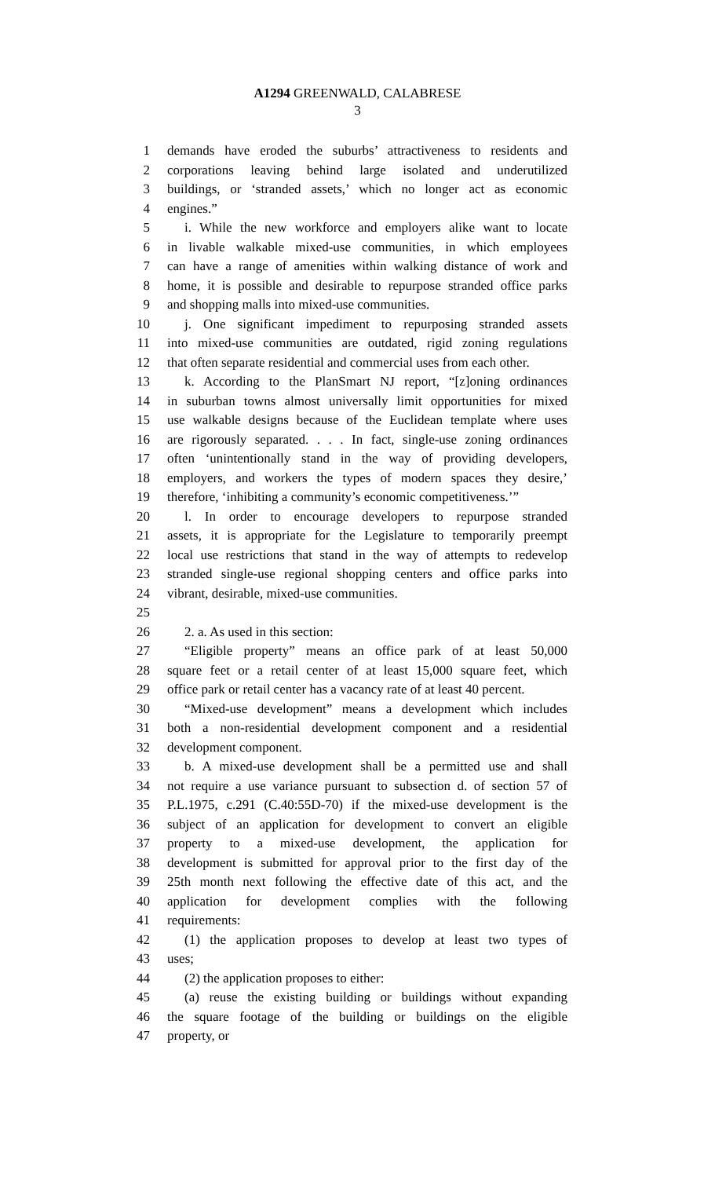A1294 GREENWALD, CALABRESE
3
1 demands have eroded the suburbs’ attractiveness to residents and
2 corporations leaving behind large isolated and underutilized
3 buildings, or ‘stranded assets,’ which no longer act as economic
4 engines.”
5 i. While the new workforce and employers alike want to locate
6 in livable walkable mixed-use communities, in which employees
7 can have a range of amenities within walking distance of work and
8 home, it is possible and desirable to repurpose stranded office parks
9 and shopping malls into mixed-use communities.
10 j. One significant impediment to repurposing stranded assets
11 into mixed-use communities are outdated, rigid zoning regulations
12 that often separate residential and commercial uses from each other.
13 k. According to the PlanSmart NJ report, “[z]oning ordinances
14 in suburban towns almost universally limit opportunities for mixed
15 use walkable designs because of the Euclidean template where uses
16 are rigorously separated. . . . In fact, single-use zoning ordinances
17 often ‘unintentionally stand in the way of providing developers,
18 employers, and workers the types of modern spaces they desire,’
19 therefore, ‘inhibiting a community’s economic competitiveness.’”
20 l. In order to encourage developers to repurpose stranded
21 assets, it is appropriate for the Legislature to temporarily preempt
22 local use restrictions that stand in the way of attempts to redevelop
23 stranded single-use regional shopping centers and office parks into
24 vibrant, desirable, mixed-use communities.
25
26 2. a. As used in this section:
27 “Eligible property” means an office park of at least 50,000
28 square feet or a retail center of at least 15,000 square feet, which
29 office park or retail center has a vacancy rate of at least 40 percent.
30 “Mixed-use development” means a development which includes
31 both a non-residential development component and a residential
32 development component.
33 b. A mixed-use development shall be a permitted use and shall
34 not require a use variance pursuant to subsection d. of section 57 of
35 P.L.1975, c.291 (C.40:55D-70) if the mixed-use development is the
36 subject of an application for development to convert an eligible
37 property to a mixed-use development, the application for
38 development is submitted for approval prior to the first day of the
39 25th month next following the effective date of this act, and the
40 application for development complies with the following
41 requirements:
42 (1) the application proposes to develop at least two types of
43 uses;
44 (2) the application proposes to either:
45 (a) reuse the existing building or buildings without expanding
46 the square footage of the building or buildings on the eligible
47 property, or